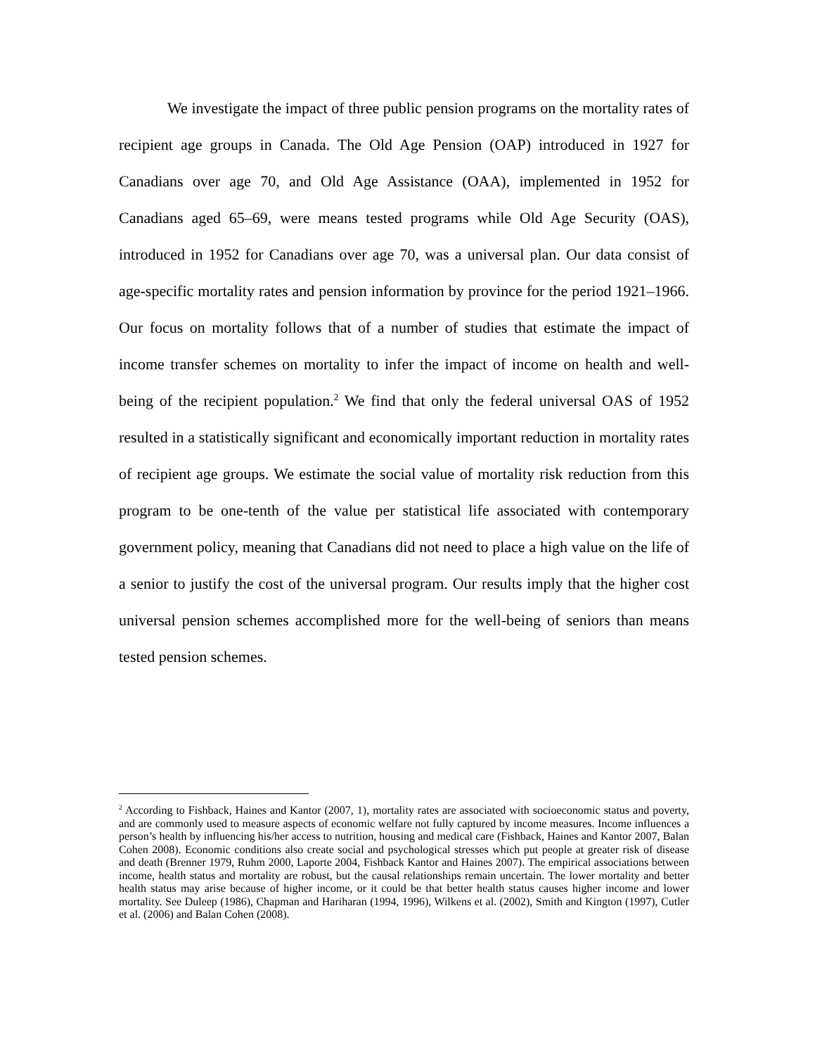We investigate the impact of three public pension programs on the mortality rates of recipient age groups in Canada. The Old Age Pension (OAP) introduced in 1927 for Canadians over age 70, and Old Age Assistance (OAA), implemented in 1952 for Canadians aged 65–69, were means tested programs while Old Age Security (OAS), introduced in 1952 for Canadians over age 70, was a universal plan. Our data consist of age-specific mortality rates and pension information by province for the period 1921–1966. Our focus on mortality follows that of a number of studies that estimate the impact of income transfer schemes on mortality to infer the impact of income on health and well-being of the recipient population.<sup>2</sup> We find that only the federal universal OAS of 1952 resulted in a statistically significant and economically important reduction in mortality rates of recipient age groups. We estimate the social value of mortality risk reduction from this program to be one-tenth of the value per statistical life associated with contemporary government policy, meaning that Canadians did not need to place a high value on the life of a senior to justify the cost of the universal program. Our results imply that the higher cost universal pension schemes accomplished more for the well-being of seniors than means tested pension schemes.
<sup>2</sup> According to Fishback, Haines and Kantor (2007, 1), mortality rates are associated with socioeconomic status and poverty, and are commonly used to measure aspects of economic welfare not fully captured by income measures. Income influences a person’s health by influencing his/her access to nutrition, housing and medical care (Fishback, Haines and Kantor 2007, Balan Cohen 2008). Economic conditions also create social and psychological stresses which put people at greater risk of disease and death (Brenner 1979, Ruhm 2000, Laporte 2004, Fishback Kantor and Haines 2007). The empirical associations between income, health status and mortality are robust, but the causal relationships remain uncertain. The lower mortality and better health status may arise because of higher income, or it could be that better health status causes higher income and lower mortality. See Duleep (1986), Chapman and Hariharan (1994, 1996), Wilkens et al. (2002), Smith and Kington (1997), Cutler et al. (2006) and Balan Cohen (2008).